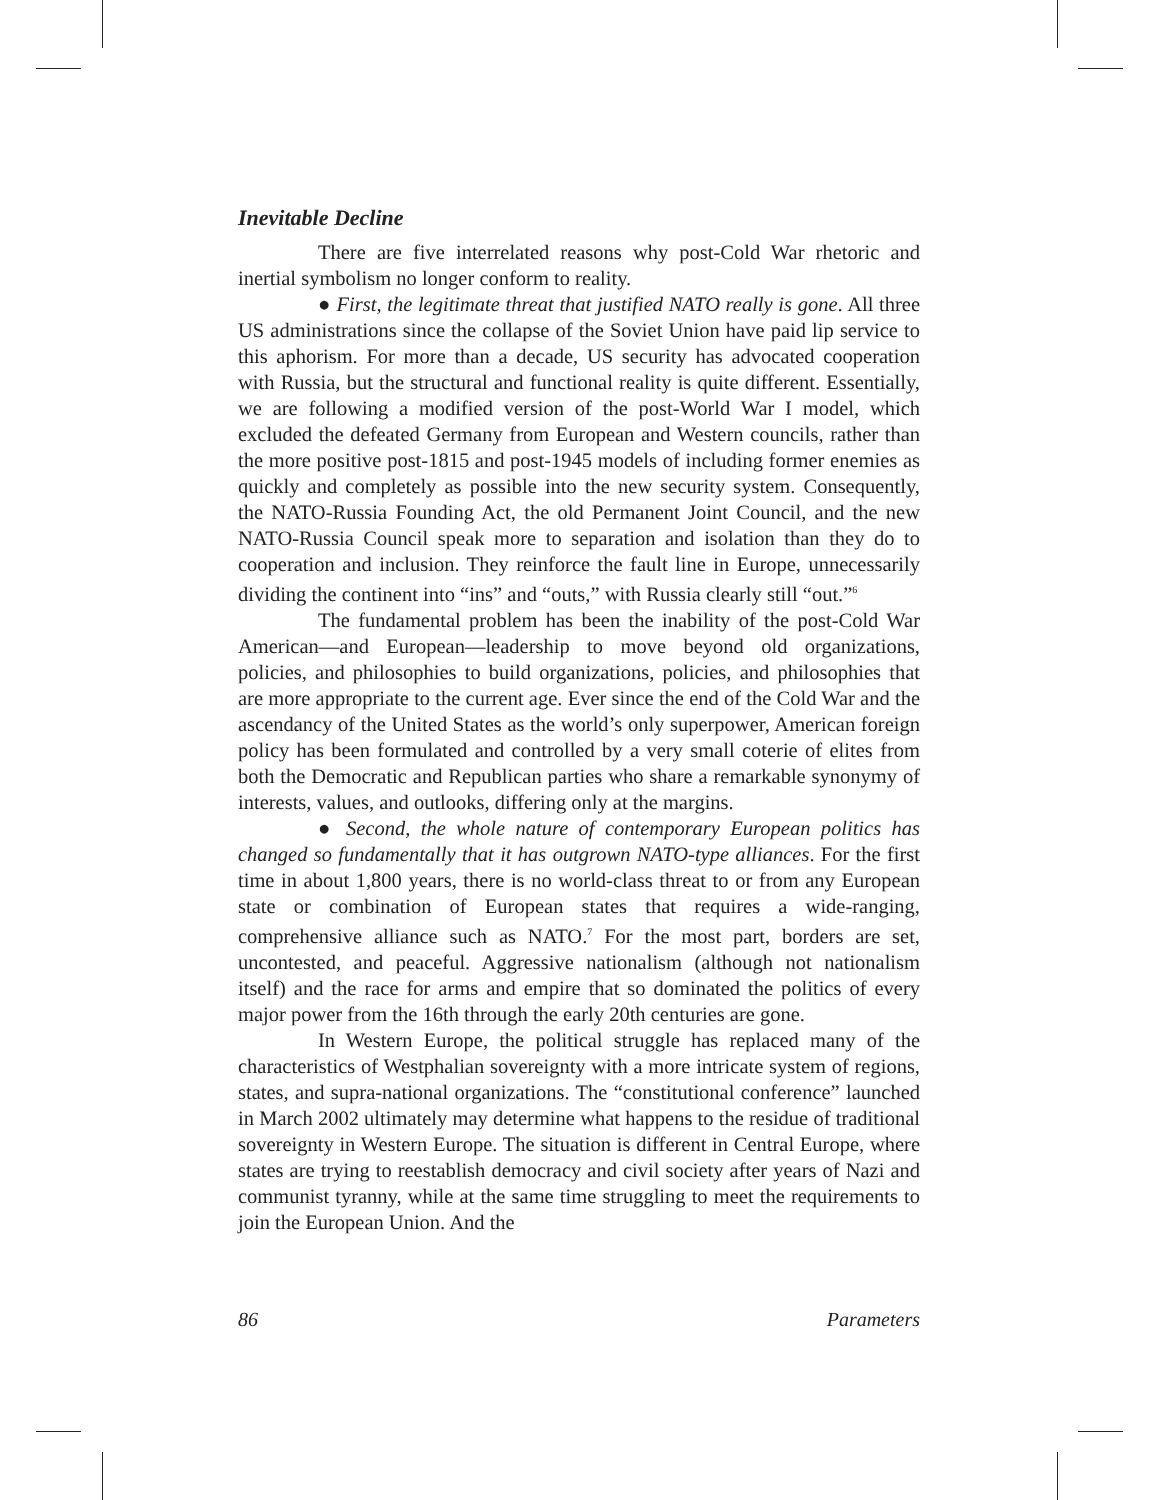Inevitable Decline
There are five interrelated reasons why post-Cold War rhetoric and inertial symbolism no longer conform to reality.
● First, the legitimate threat that justified NATO really is gone. All three US administrations since the collapse of the Soviet Union have paid lip service to this aphorism. For more than a decade, US security has advocated cooperation with Russia, but the structural and functional reality is quite different. Essentially, we are following a modified version of the post-World War I model, which excluded the defeated Germany from European and Western councils, rather than the more positive post-1815 and post-1945 models of including former enemies as quickly and completely as possible into the new security system. Consequently, the NATO-Russia Founding Act, the old Permanent Joint Council, and the new NATO-Russia Council speak more to separation and isolation than they do to cooperation and inclusion. They reinforce the fault line in Europe, unnecessarily dividing the continent into “ins” and “outs,” with Russia clearly still “out.”<sup>6</sup>
The fundamental problem has been the inability of the post-Cold War American—and European—leadership to move beyond old organizations, policies, and philosophies to build organizations, policies, and philosophies that are more appropriate to the current age. Ever since the end of the Cold War and the ascendancy of the United States as the world’s only superpower, American foreign policy has been formulated and controlled by a very small coterie of elites from both the Democratic and Republican parties who share a remarkable synonymy of interests, values, and outlooks, differing only at the margins.
● Second, the whole nature of contemporary European politics has changed so fundamentally that it has outgrown NATO-type alliances. For the first time in about 1,800 years, there is no world-class threat to or from any European state or combination of European states that requires a wide-ranging, comprehensive alliance such as NATO.<sup>7</sup> For the most part, borders are set, uncontested, and peaceful. Aggressive nationalism (although not nationalism itself) and the race for arms and empire that so dominated the politics of every major power from the 16th through the early 20th centuries are gone.
In Western Europe, the political struggle has replaced many of the characteristics of Westphalian sovereignty with a more intricate system of regions, states, and supra-national organizations. The “constitutional conference” launched in March 2002 ultimately may determine what happens to the residue of traditional sovereignty in Western Europe. The situation is different in Central Europe, where states are trying to reestablish democracy and civil society after years of Nazi and communist tyranny, while at the same time struggling to meet the requirements to join the European Union. And the
86 Parameters